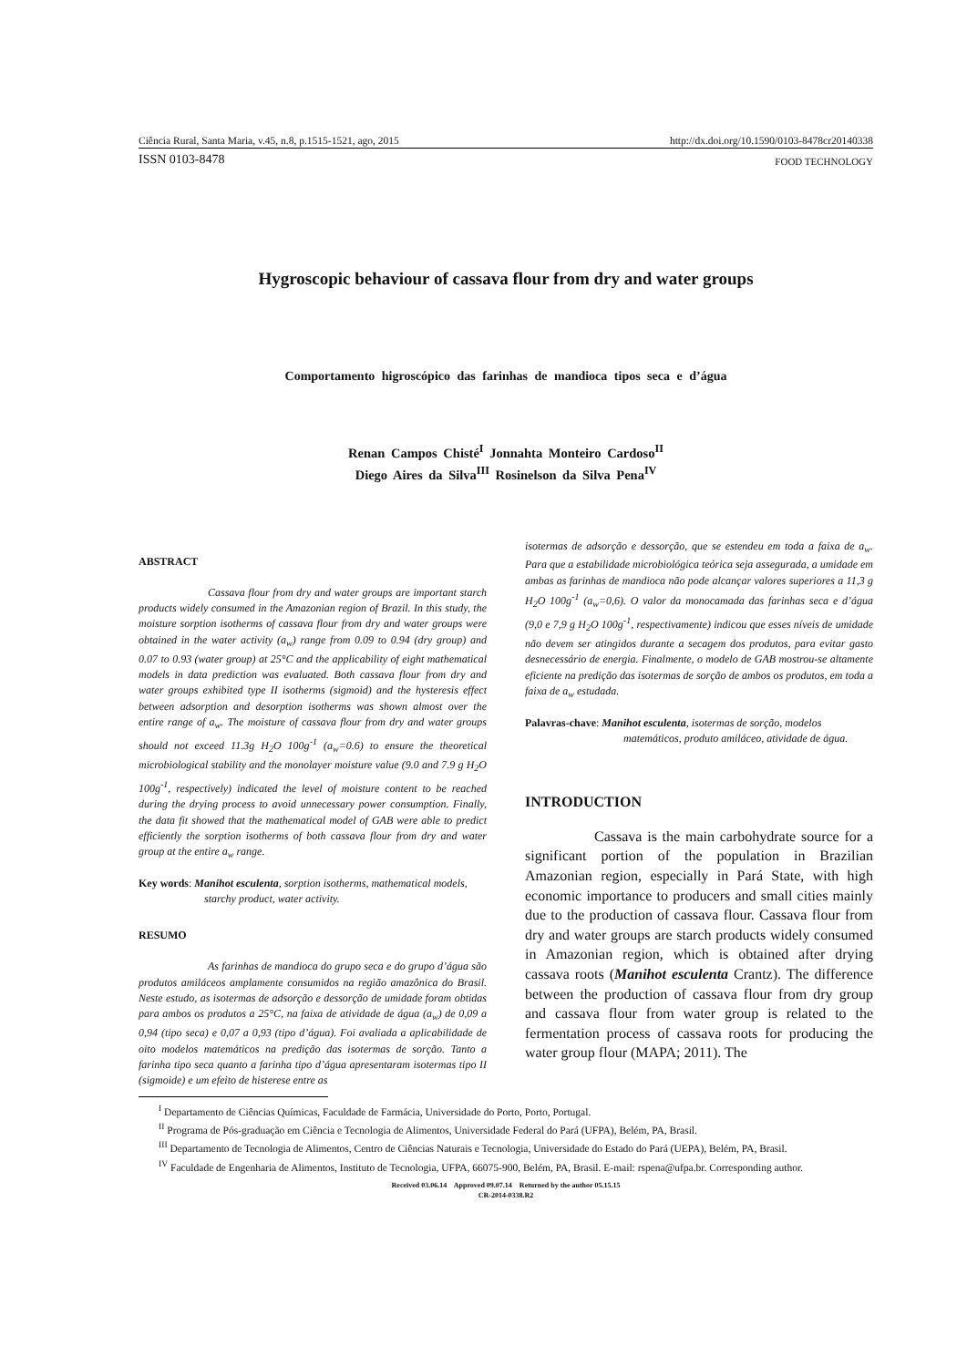Ciência Rural, Santa Maria, v.45, n.8, p.1515-1521, ago, 2015 http://dx.doi.org/10.1590/0103-8478cr20140338
ISSN 0103-8478 FOOD TECHNOLOGY
Hygroscopic behaviour of cassava flour from dry and water groups
Comportamento higroscópico das farinhas de mandioca tipos seca e d’água
Renan Campos Chisté<sup>I</sup> Jonnahta Monteiro Cardoso<sup>II</sup>
Diego Aires da Silva<sup>III</sup> Rosinelson da Silva Pena<sup>IV</sup>
ABSTRACT
Cassava flour from dry and water groups are important starch products widely consumed in the Amazonian region of Brazil. In this study, the moisture sorption isotherms of cassava flour from dry and water groups were obtained in the water activity (a<sub>w</sub>) range from 0.09 to 0.94 (dry group) and 0.07 to 0.93 (water group) at 25°C and the applicability of eight mathematical models in data prediction was evaluated. Both cassava flour from dry and water groups exhibited type II isotherms (sigmoid) and the hysteresis effect between adsorption and desorption isotherms was shown almost over the entire range of a<sub>w</sub>. The moisture of cassava flour from dry and water groups should not exceed 11.3g H<sub>2</sub>O 100g<sup>-1</sup> (a<sub>w</sub>=0.6) to ensure the theoretical microbiological stability and the monolayer moisture value (9.0 and 7.9 g H<sub>2</sub>O 100g<sup>-1</sup>, respectively) indicated the level of moisture content to be reached during the drying process to avoid unnecessary power consumption. Finally, the data fit showed that the mathematical model of GAB were able to predict efficiently the sorption isotherms of both cassava flour from dry and water group at the entire a<sub>w</sub> range.
Key words: Manihot esculenta, sorption isotherms, mathematical models, starchy product, water activity.
RESUMO
As farinhas de mandioca do grupo seca e do grupo d’água são produtos amiláceos amplamente consumidos na região amazônica do Brasil. Neste estudo, as isotermas de adsorção e dessorção de umidade foram obtidas para ambos os produtos a 25°C, na faixa de atividade de água (a<sub>w</sub>) de 0,09 a 0,94 (tipo seca) e 0,07 a 0,93 (tipo d’água). Foi avaliada a aplicabilidade de oito modelos matemáticos na predição das isotermas de sorção. Tanto a farinha tipo seca quanto a farinha tipo d’água apresentaram isotermas tipo II (sigmoide) e um efeito de histerese entre as
isotermas de adsorção e dessorção, que se estendeu em toda a faixa de a<sub>w</sub>. Para que a estabilidade microbiológica teórica seja assegurada, a umidade em ambas as farinhas de mandioca não pode alcançar valores superiores a 11,3 g H<sub>2</sub>O 100g<sup>-1</sup> (a<sub>w</sub>=0,6). O valor da monocamada das farinhas seca e d’água (9,0 e 7,9 g H<sub>2</sub>O 100g<sup>-1</sup>, respectivamente) indicou que esses níveis de umidade não devem ser atingidos durante a secagem dos produtos, para evitar gasto desnecessário de energia. Finalmente, o modelo de GAB mostrou-se altamente eficiente na predição das isotermas de sorção de ambos os produtos, em toda a faixa de a<sub>w</sub> estudada.
Palavras-chave: Manihot esculenta, isotermas de sorção, modelos matemáticos, produto amiláceo, atividade de água.
INTRODUCTION
Cassava is the main carbohydrate source for a significant portion of the population in Brazilian Amazonian region, especially in Pará State, with high economic importance to producers and small cities mainly due to the production of cassava flour. Cassava flour from dry and water groups are starch products widely consumed in Amazonian region, which is obtained after drying cassava roots (Manihot esculenta Crantz). The difference between the production of cassava flour from dry group and cassava flour from water group is related to the fermentation process of cassava roots for producing the water group flour (MAPA; 2011). The
<sup>I</sup> Departamento de Ciências Químicas, Faculdade de Farmácia, Universidade do Porto, Porto, Portugal.
<sup>II</sup> Programa de Pós-graduação em Ciência e Tecnologia de Alimentos, Universidade Federal do Pará (UFPA), Belém, PA, Brasil.
<sup>III</sup> Departamento de Tecnologia de Alimentos, Centro de Ciências Naturais e Tecnologia, Universidade do Estado do Pará (UEPA), Belém, PA, Brasil.
<sup>IV</sup> Faculdade de Engenharia de Alimentos, Instituto de Tecnologia, UFPA, 66075-900, Belém, PA, Brasil. E-mail: rspena@ufpa.br. Corresponding author.
Received 03.06.14 Approved 09.07.14 Returned by the author 05.15.15
CR-2014-0338.R2